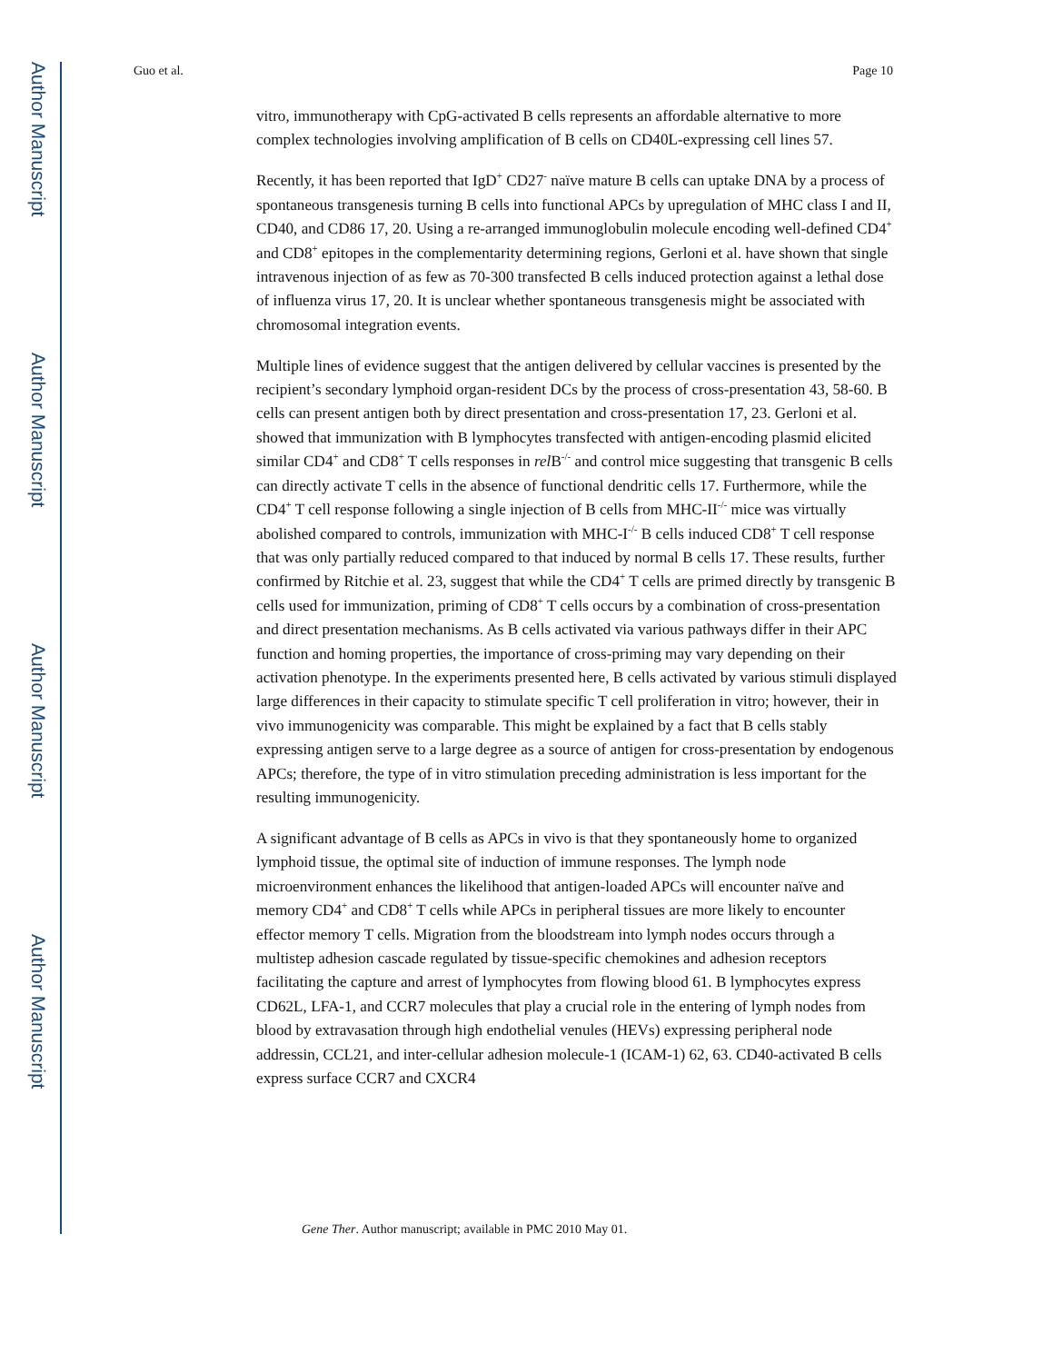Author Manuscript
Author Manuscript
Author Manuscript
Author Manuscript
Guo et al. Page 10
vitro, immunotherapy with CpG-activated B cells represents an affordable alternative to more complex technologies involving amplification of B cells on CD40L-expressing cell lines 57.
Recently, it has been reported that IgD<sup>+</sup> CD27<sup>-</sup> naïve mature B cells can uptake DNA by a process of spontaneous transgenesis turning B cells into functional APCs by upregulation of MHC class I and II, CD40, and CD86 17, 20. Using a re-arranged immunoglobulin molecule encoding well-defined CD4<sup>+</sup> and CD8<sup>+</sup> epitopes in the complementarity determining regions, Gerloni et al. have shown that single intravenous injection of as few as 70-300 transfected B cells induced protection against a lethal dose of influenza virus 17, 20. It is unclear whether spontaneous transgenesis might be associated with chromosomal integration events.
Multiple lines of evidence suggest that the antigen delivered by cellular vaccines is presented by the recipient’s secondary lymphoid organ-resident DCs by the process of cross-presentation 43, 58-60. B cells can present antigen both by direct presentation and cross-presentation 17, 23. Gerloni et al. showed that immunization with B lymphocytes transfected with antigen-encoding plasmid elicited similar CD4<sup>+</sup> and CD8<sup>+</sup> T cells responses in rel B<sup>-/-</sup> and control mice suggesting that transgenic B cells can directly activate T cells in the absence of functional dendritic cells 17. Furthermore, while the CD4<sup>+</sup> T cell response following a single injection of B cells from MHC-II<sup>-/-</sup> mice was virtually abolished compared to controls, immunization with MHC-I<sup>-/-</sup> B cells induced CD8<sup>+</sup> T cell response that was only partially reduced compared to that induced by normal B cells 17. These results, further confirmed by Ritchie et al. 23, suggest that while the CD4<sup>+</sup> T cells are primed directly by transgenic B cells used for immunization, priming of CD8<sup>+</sup> T cells occurs by a combination of cross-presentation and direct presentation mechanisms. As B cells activated via various pathways differ in their APC function and homing properties, the importance of cross-priming may vary depending on their activation phenotype. In the experiments presented here, B cells activated by various stimuli displayed large differences in their capacity to stimulate specific T cell proliferation in vitro; however, their in vivo immunogenicity was comparable. This might be explained by a fact that B cells stably expressing antigen serve to a large degree as a source of antigen for cross-presentation by endogenous APCs; therefore, the type of in vitro stimulation preceding administration is less important for the resulting immunogenicity.
A significant advantage of B cells as APCs in vivo is that they spontaneously home to organized lymphoid tissue, the optimal site of induction of immune responses. The lymph node microenvironment enhances the likelihood that antigen-loaded APCs will encounter naïve and memory CD4<sup>+</sup> and CD8<sup>+</sup> T cells while APCs in peripheral tissues are more likely to encounter effector memory T cells. Migration from the bloodstream into lymph nodes occurs through a multistep adhesion cascade regulated by tissue-specific chemokines and adhesion receptors facilitating the capture and arrest of lymphocytes from flowing blood 61. B lymphocytes express CD62L, LFA-1, and CCR7 molecules that play a crucial role in the entering of lymph nodes from blood by extravasation through high endothelial venules (HEVs) expressing peripheral node addressin, CCL21, and inter-cellular adhesion molecule-1 (ICAM-1) 62, 63. CD40-activated B cells express surface CCR7 and CXCR4
Gene Ther. Author manuscript; available in PMC 2010 May 01.